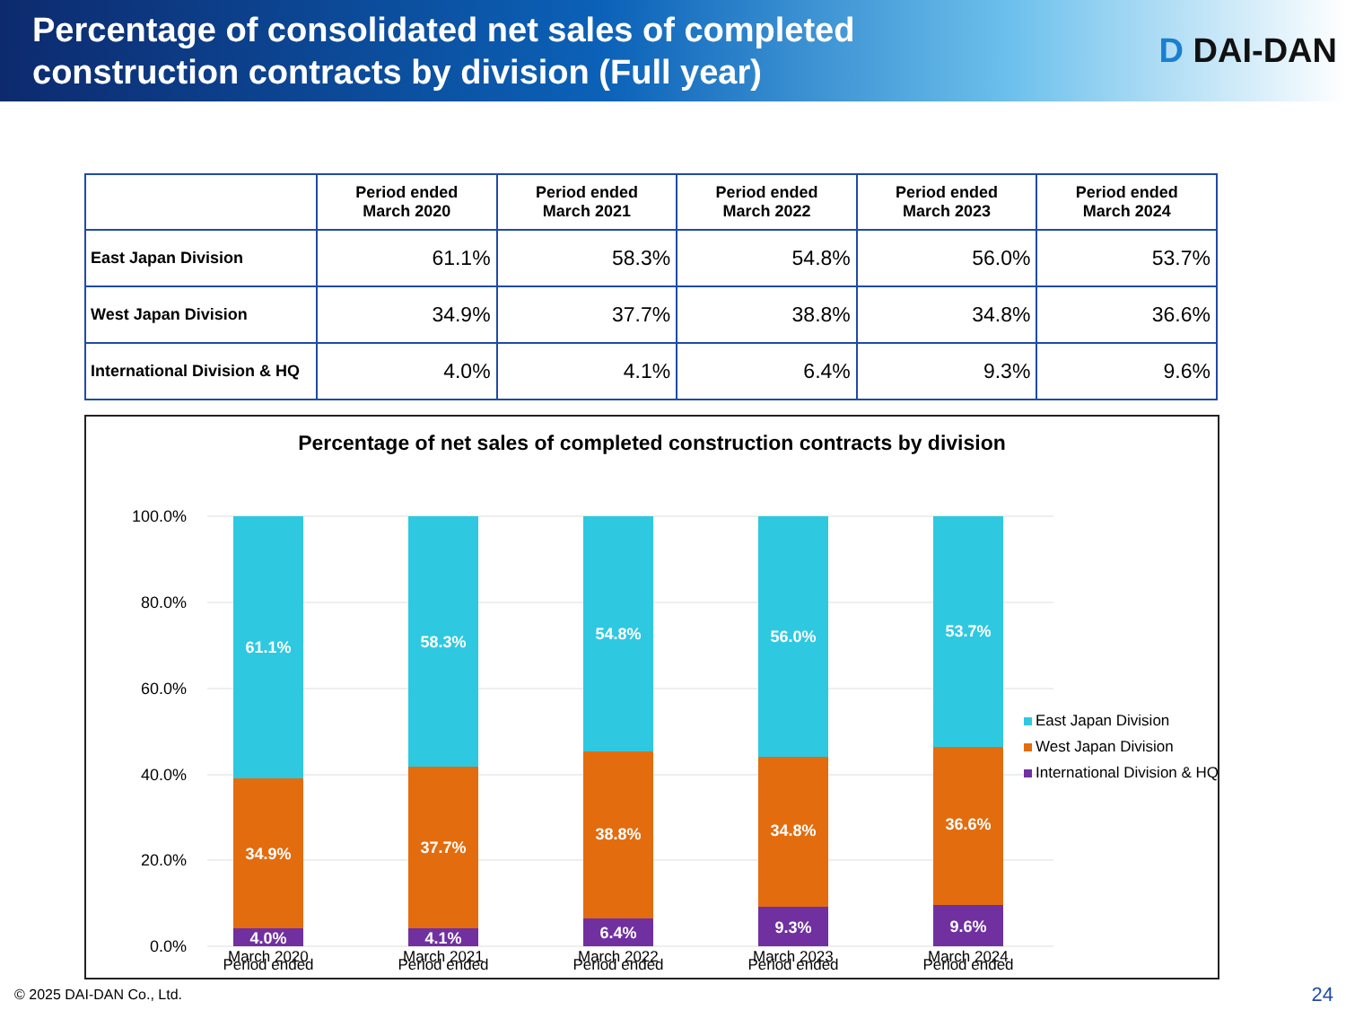Percentage of consolidated net sales of completed
construction contracts by division (Full year)
D DAI-DAN
| | Period ended March 2020 | Period ended March 2021 | Period ended March 2022 | Period ended March 2023 | Period ended March 2024 |
| --- | --- | --- | --- | --- | --- |
| East Japan Division | 61.1% | 58.3% | 54.8% | 56.0% | 53.7% |
| West Japan Division | 34.9% | 37.7% | 38.8% | 34.8% | 36.6% |
| International Division & HQ | 4.0% | 4.1% | 6.4% | 9.3% | 9.6% |
Percentage of net sales of completed construction contracts by division
100.0%
80.0%
60.0%
40.0%
20.0%
0.0%
61.1%
34.9%
4.0%
58.3%
37.7%
4.1%
54.8%
38.8%
6.4%
56.0%
34.8%
9.3%
53.7%
36.6%
9.6%
Period ended
Period ended
Period ended
Period ended
Period ended
East Japan Division
West Japan Division
International Division & HQ
March 2020 March 2021 March 2022 March 2023 March 2024
© 2025 DAI-DAN Co., Ltd. 24